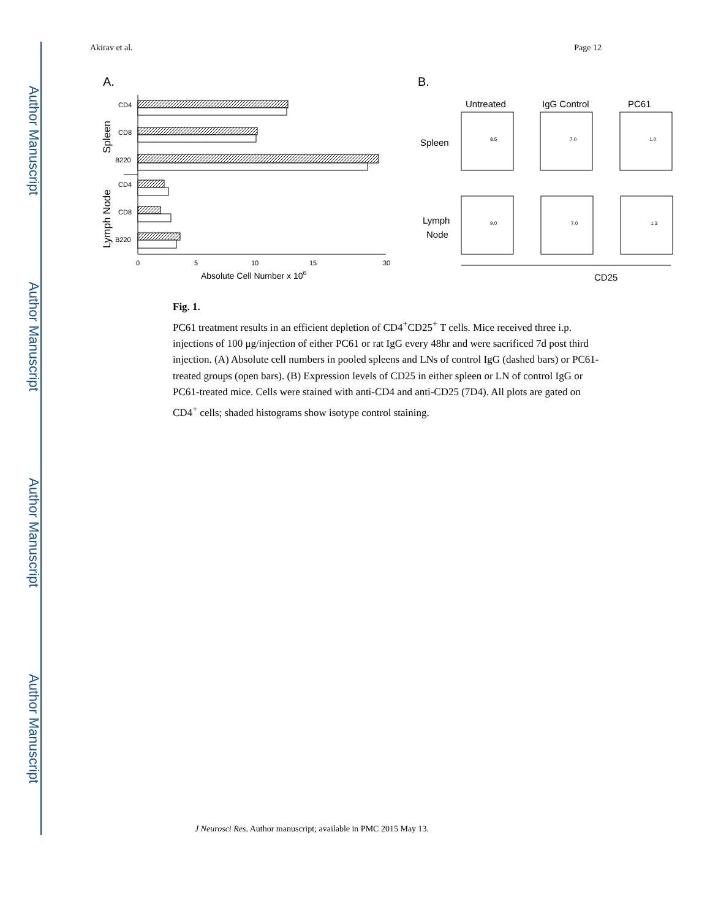Author Manuscript
Author Manuscript
Author Manuscript
Author Manuscript
Akirav et al. Page 12
A.
B.
CD4
CD8
B220
CD4
CD8
B220
0
5
10
15
30
Absolute Cell Number x 106
Spleen
Lymph Node
Untreated
IgG Control
PC61
Spleen
Lymph
Node
CD25
8.5
7.0
1.0
9.0
7.0
1.3
Fig. 1.
PC61 treatment results in an efficient depletion of CD4<sup>+</sup>CD25<sup>+</sup> T cells. Mice received three i.p. injections of 100 μg/injection of either PC61 or rat IgG every 48hr and were sacrificed 7d post third injection. (A) Absolute cell numbers in pooled spleens and LNs of control IgG (dashed bars) or PC61-treated groups (open bars). (B) Expression levels of CD25 in either spleen or LN of control IgG or PC61-treated mice. Cells were stained with anti-CD4 and anti-CD25 (7D4). All plots are gated on CD4<sup>+</sup> cells; shaded histograms show isotype control staining.
J Neurosci Res. Author manuscript; available in PMC 2015 May 13.